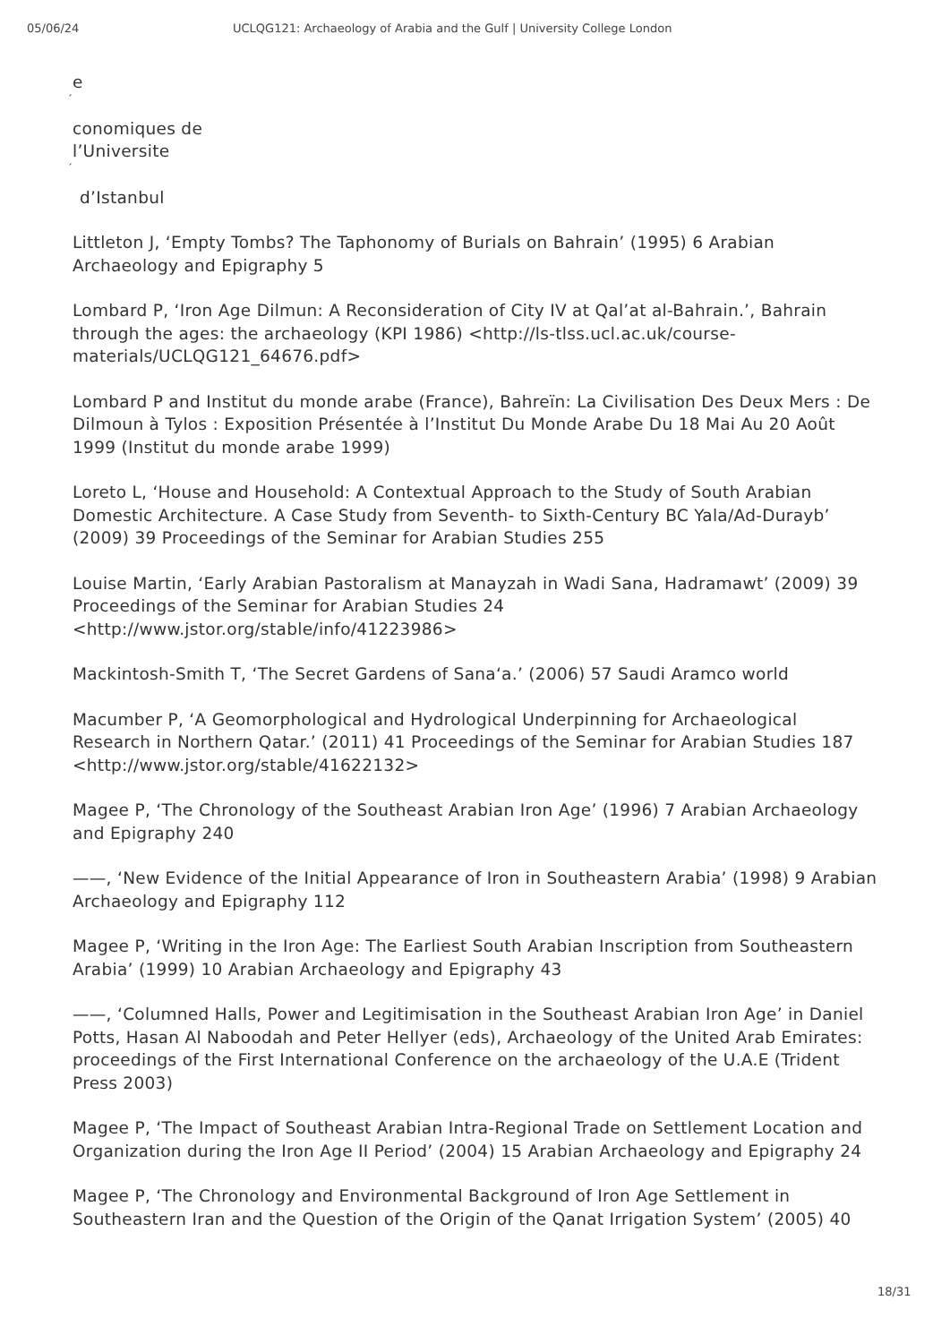05/06/24 UCLQG121: Archaeology of Arabia and the Gulf | University College London
e
´
conomiques de
l’Universite
´
d’Istanbul
Littleton J, ‘Empty Tombs? The Taphonomy of Burials on Bahrain’ (1995) 6 Arabian Archaeology and Epigraphy 5
Lombard P, ‘Iron Age Dilmun: A Reconsideration of City IV at Qal’at al-Bahrain.’, Bahrain through the ages: the archaeology (KPI 1986) <http://ls-tlss.ucl.ac.uk/course-materials/UCLQG121_64676.pdf>
Lombard P and Institut du monde arabe (France), Bahreïn: La Civilisation Des Deux Mers : De Dilmoun à Tylos : Exposition Présentée à l’Institut Du Monde Arabe Du 18 Mai Au 20 Août 1999 (Institut du monde arabe 1999)
Loreto L, ‘House and Household: A Contextual Approach to the Study of South Arabian Domestic Architecture. A Case Study from Seventh- to Sixth-Century BC Yala/Ad-Durayb’ (2009) 39 Proceedings of the Seminar for Arabian Studies 255
Louise Martin, ‘Early Arabian Pastoralism at Manayzah in Wadi Sana, Hadramawt’ (2009) 39 Proceedings of the Seminar for Arabian Studies 24 <http://www.jstor.org/stable/info/41223986>
Mackintosh-Smith T, ‘The Secret Gardens of Sana‘a.’ (2006) 57 Saudi Aramco world
Macumber P, ‘A Geomorphological and Hydrological Underpinning for Archaeological Research in Northern Qatar.’ (2011) 41 Proceedings of the Seminar for Arabian Studies 187 <http://www.jstor.org/stable/41622132>
Magee P, ‘The Chronology of the Southeast Arabian Iron Age’ (1996) 7 Arabian Archaeology and Epigraphy 240
——, ‘New Evidence of the Initial Appearance of Iron in Southeastern Arabia’ (1998) 9 Arabian Archaeology and Epigraphy 112
Magee P, ‘Writing in the Iron Age: The Earliest South Arabian Inscription from Southeastern Arabia’ (1999) 10 Arabian Archaeology and Epigraphy 43
——, ‘Columned Halls, Power and Legitimisation in the Southeast Arabian Iron Age’ in Daniel Potts, Hasan Al Naboodah and Peter Hellyer (eds), Archaeology of the United Arab Emirates: proceedings of the First International Conference on the archaeology of the U.A.E (Trident Press 2003)
Magee P, ‘The Impact of Southeast Arabian Intra-Regional Trade on Settlement Location and Organization during the Iron Age II Period’ (2004) 15 Arabian Archaeology and Epigraphy 24
Magee P, ‘The Chronology and Environmental Background of Iron Age Settlement in Southeastern Iran and the Question of the Origin of the Qanat Irrigation System’ (2005) 40
18/31